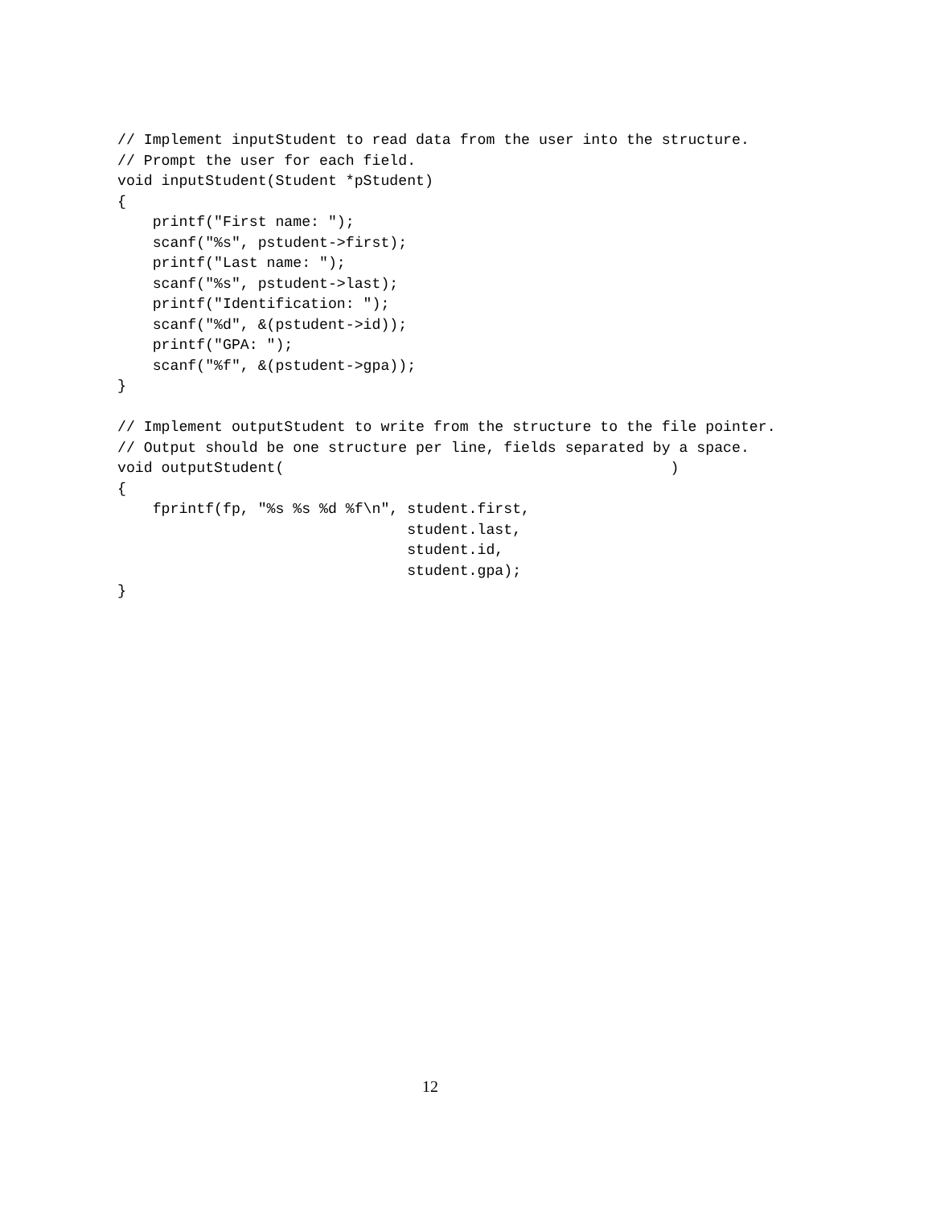// Implement inputStudent to read data from the user into the structure.
// Prompt the user for each field.
void inputStudent(Student *pStudent)
{
    printf("First name: ");
    scanf("%s", pstudent->first);
    printf("Last name: ");
    scanf("%s", pstudent->last);
    printf("Identification: ");
    scanf("%d", &(pstudent->id));
    printf("GPA: ");
    scanf("%f", &(pstudent->gpa));
}

// Implement outputStudent to write from the structure to the file pointer.
// Output should be one structure per line, fields separated by a space.
void outputStudent(                                            )
{
    fprintf(fp, "%s %s %d %f\n", student.first,
                                 student.last,
                                 student.id,
                                 student.gpa);
}
12